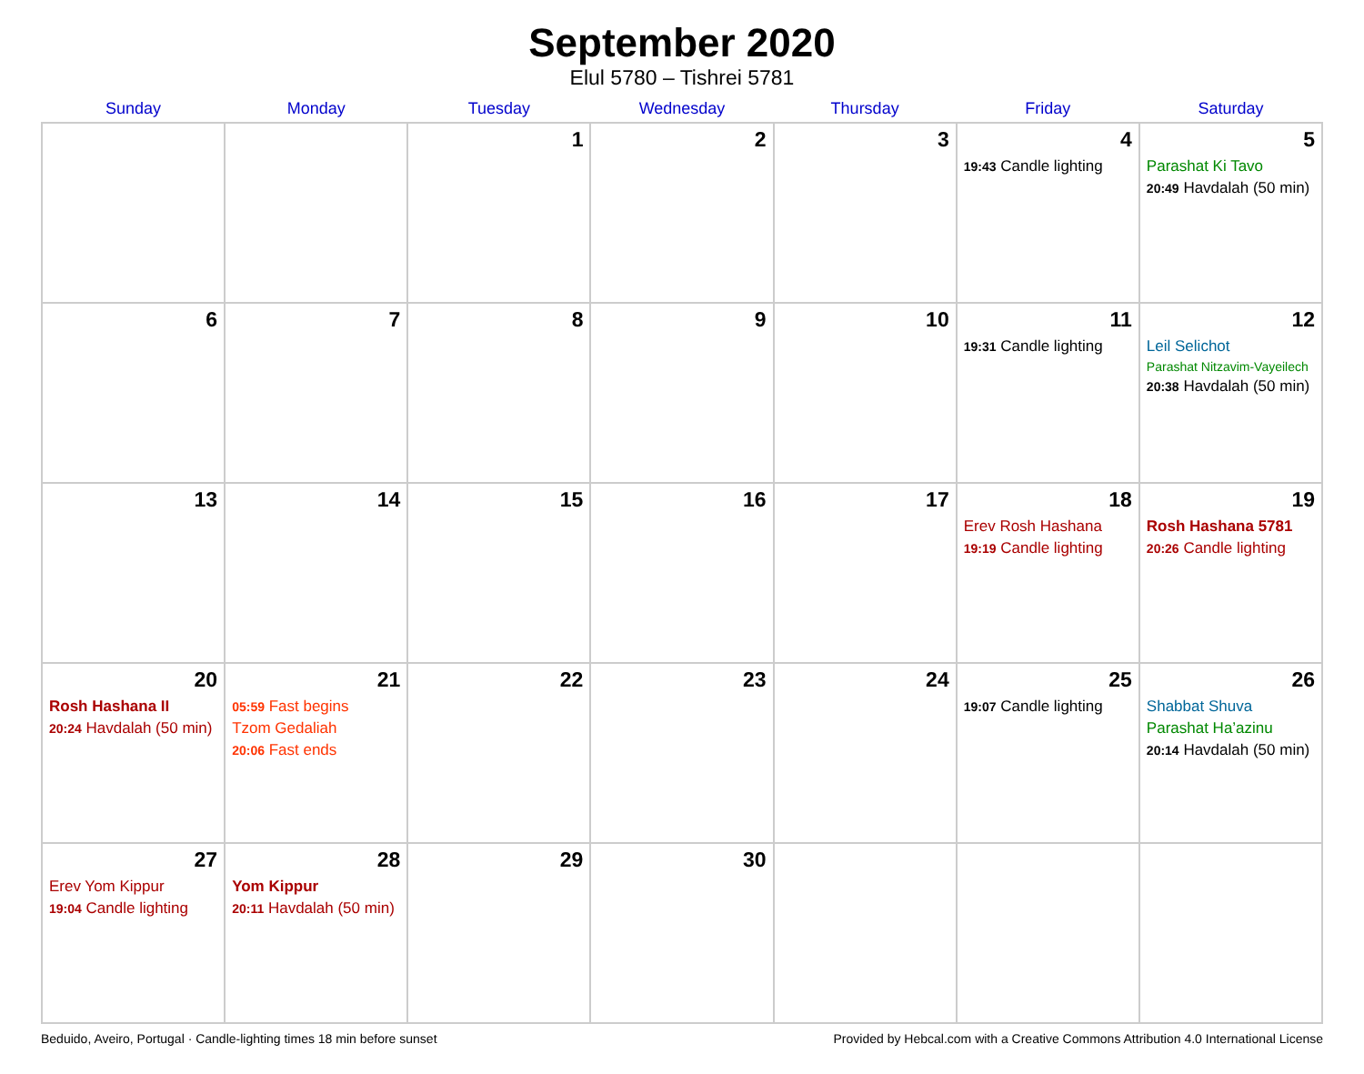September 2020
Elul 5780 – Tishrei 5781
| Sunday | Monday | Tuesday | Wednesday | Thursday | Friday | Saturday |
| --- | --- | --- | --- | --- | --- | --- |
| | | 1 | 2 | 3 | 4 19:43 Candle lighting | 5 Parashat Ki Tavo 20:49 Havdalah (50 min) |
| 6 | 7 | 8 | 9 | 10 | 11 19:31 Candle lighting | 12 Leil Selichot Parashat Nitzavim-Vayeilech 20:38 Havdalah (50 min) |
| 13 | 14 | 15 | 16 | 17 | 18 Erev Rosh Hashana 19:19 Candle lighting | 19 Rosh Hashana 5781 20:26 Candle lighting |
| 20 Rosh Hashana II 20:24 Havdalah (50 min) | 21 05:59 Fast begins Tzom Gedaliah 20:06 Fast ends | 22 | 23 | 24 | 25 19:07 Candle lighting | 26 Shabbat Shuva Parashat Ha’azinu 20:14 Havdalah (50 min) |
| 27 Erev Yom Kippur 19:04 Candle lighting | 28 Yom Kippur 20:11 Havdalah (50 min) | 29 | 30 | | | |
Beduido, Aveiro, Portugal · Candle-lighting times 18 min before sunset Provided by Hebcal.com with a Creative Commons Attribution 4.0 International License